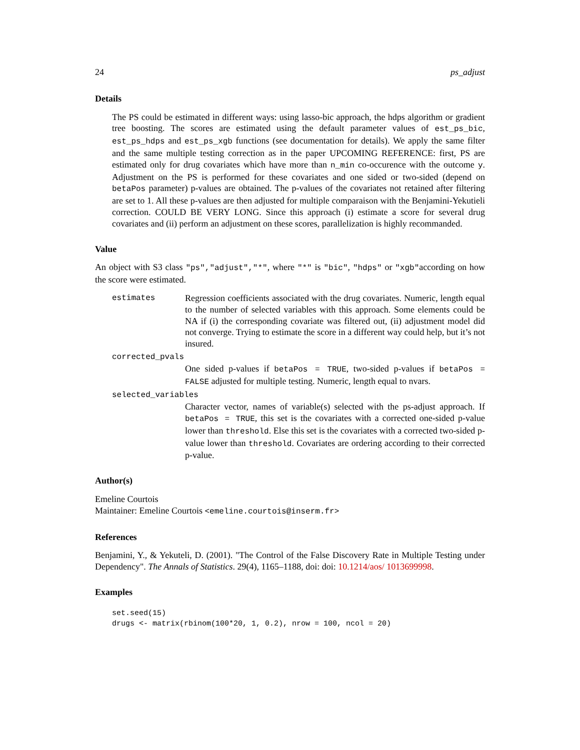24 ps_adjust
Details
The PS could be estimated in different ways: using lasso-bic approach, the hdps algorithm or gradient tree boosting. The scores are estimated using the default parameter values of est_ps_bic, est_ps_hdps and est_ps_xgb functions (see documentation for details). We apply the same filter and the same multiple testing correction as in the paper UPCOMING REFERENCE: first, PS are estimated only for drug covariates which have more than n_min co-occurence with the outcome y. Adjustment on the PS is performed for these covariates and one sided or two-sided (depend on betaPos parameter) p-values are obtained. The p-values of the covariates not retained after filtering are set to 1. All these p-values are then adjusted for multiple comparaison with the Benjamini-Yekutieli correction. COULD BE VERY LONG. Since this approach (i) estimate a score for several drug covariates and (ii) perform an adjustment on these scores, parallelization is highly recommanded.
Value
An object with S3 class "ps","adjust","*", where "*" is "bic", "hdps" or "xgb"according on how the score were estimated.
estimates Regression coefficients associated with the drug covariates. Numeric, length equal to the number of selected variables with this approach. Some elements could be NA if (i) the corresponding covariate was filtered out, (ii) adjustment model did not converge. Trying to estimate the score in a different way could help, but it’s not insured.
corrected_pvals
One sided p-values if betaPos = TRUE, two-sided p-values if betaPos = FALSE adjusted for multiple testing. Numeric, length equal to nvars.
selected_variables
Character vector, names of variable(s) selected with the ps-adjust approach. If betaPos = TRUE, this set is the covariates with a corrected one-sided p-value lower than threshold. Else this set is the covariates with a corrected two-sided p-value lower than threshold. Covariates are ordering according to their corrected p-value.
Author(s)
Emeline Courtois
Maintainer: Emeline Courtois <emeline.courtois@inserm.fr>
References
Benjamini, Y., & Yekuteli, D. (2001). "The Control of the False Discovery Rate in Multiple Testing under Dependency". The Annals of Statistics. 29(4), 1165–1188, doi: doi: 10.1214/aos/ 1013699998.
Examples
set.seed(15)
drugs <- matrix(rbinom(100*20, 1, 0.2), nrow = 100, ncol = 20)